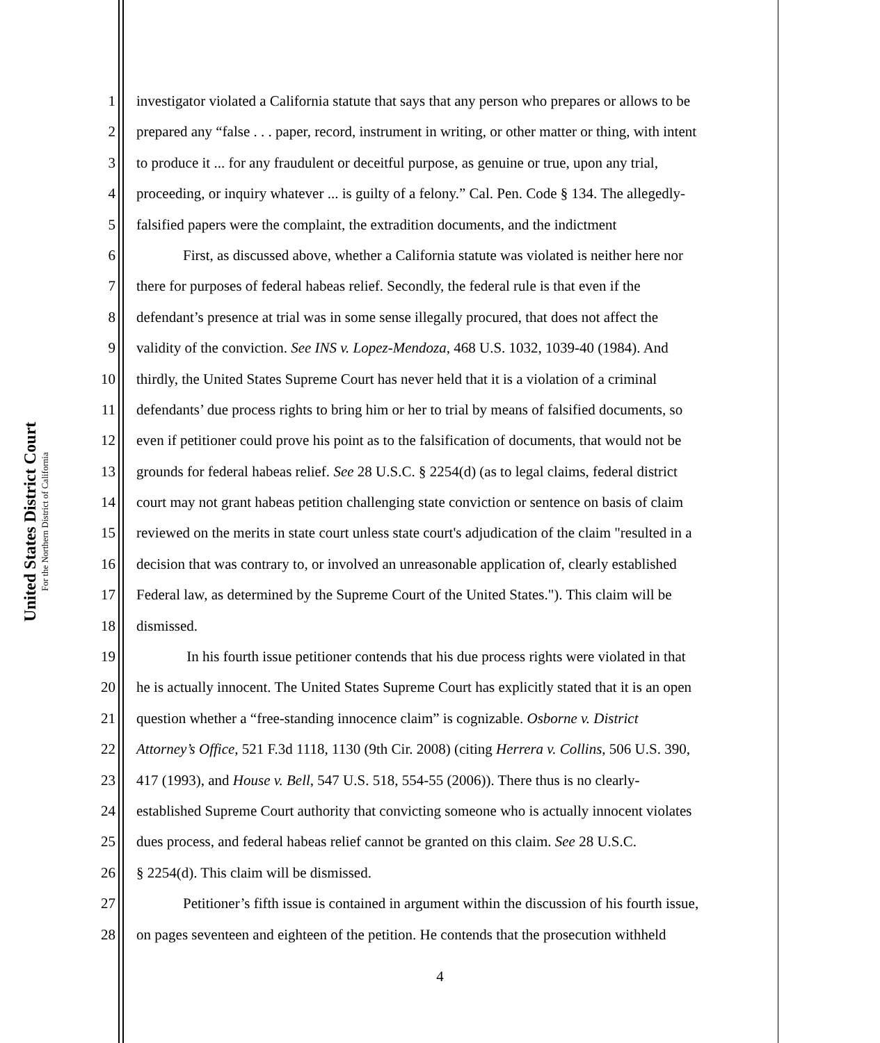United States District Court
For the Northern District of California
1 investigator violated a California statute that says that any person who prepares or allows to be
2 prepared any “false . . . paper, record, instrument in writing, or other matter or thing, with intent
3 to produce it ... for any fraudulent or deceitful purpose, as genuine or true, upon any trial,
4 proceeding, or inquiry whatever ... is guilty of a felony.” Cal. Pen. Code § 134. The allegedly-
5 falsified papers were the complaint, the extradition documents, and the indictment
6 First, as discussed above, whether a California statute was violated is neither here nor
7 there for purposes of federal habeas relief. Secondly, the federal rule is that even if the
8 defendant’s presence at trial was in some sense illegally procured, that does not affect the
9 validity of the conviction. See INS v. Lopez-Mendoza, 468 U.S. 1032, 1039-40 (1984). And
10 thirdly, the United States Supreme Court has never held that it is a violation of a criminal
11 defendants’ due process rights to bring him or her to trial by means of falsified documents, so
12 even if petitioner could prove his point as to the falsification of documents, that would not be
13 grounds for federal habeas relief. See 28 U.S.C. § 2254(d) (as to legal claims, federal district
14 court may not grant habeas petition challenging state conviction or sentence on basis of claim
15 reviewed on the merits in state court unless state court's adjudication of the claim "resulted in a
16 decision that was contrary to, or involved an unreasonable application of, clearly established
17 Federal law, as determined by the Supreme Court of the United States."). This claim will be
18 dismissed.
19 In his fourth issue petitioner contends that his due process rights were violated in that
20 he is actually innocent. The United States Supreme Court has explicitly stated that it is an open
21 question whether a “free-standing innocence claim” is cognizable. Osborne v. District
22 Attorney’s Office, 521 F.3d 1118, 1130 (9th Cir. 2008) (citing Herrera v. Collins, 506 U.S. 390,
23 417 (1993), and House v. Bell, 547 U.S. 518, 554-55 (2006)). There thus is no clearly-
24 established Supreme Court authority that convicting someone who is actually innocent violates
25 dues process, and federal habeas relief cannot be granted on this claim. See 28 U.S.C.
26 § 2254(d). This claim will be dismissed.
27 Petitioner’s fifth issue is contained in argument within the discussion of his fourth issue,
28 on pages seventeen and eighteen of the petition. He contends that the prosecution withheld
4